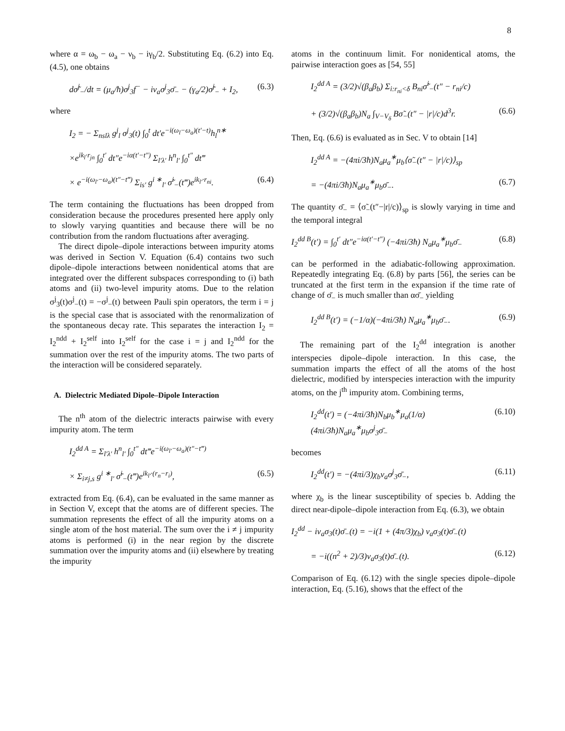8
where α = ω<sub>b</sub> − ω<sub>a</sub> − ν<sub>b</sub> − iγ<sub>b</sub>/2. Substituting Eq. (6.2) into Eq. (4.5), one obtains
dσ̃<sup>j</sup><sub>−</sub>/dt = (μ<sub>a</sub>/ħ)σ<sup>j</sup><sub>3</sub>f<sup>−</sup> − iν<sub>a</sub>σ<sup>j</sup><sub>3</sub>σ̄<sub>−</sub> − (γ<sub>a</sub>/2)σ̃<sup>j</sup><sub>−</sub> + I<sub>2</sub>, (6.3)
where
I<sub>2</sub> = − Σ<sub>nslλ</sub> g<sup>j</sup><sub>l</sub> σ<sup>j</sup><sub>3</sub>(t) ∫<sub>0</sub><sup>t</sup> dt′e<sup>−i(ω<sub>l</sub>−ω<sub>a</sub>)(t′−t)</sup>h<sub>l</sub><sup>n∗</sup>
×e<sup>ik<sub>l</sub>·r<sub>jn</sub></sup> ∫<sub>0</sub><sup>t′</sup> dt″e<sup>−iα(t′−t″)</sup> Σ<sub>l′λ′</sub> h<sup>n</sup><sub>l′</sub> ∫<sub>0</sub><sup>t″</sup> dt‴
× e<sup>−i(ω<sub>l′</sub>−ω<sub>a</sub>)(t″−t‴)</sup> Σ<sub>is′</sub> g<sup>i ∗</sup><sub>l′</sub> σ̃<sup>i</sup><sub>−</sub>(t‴)e<sup>ik<sub>l′</sub>·r<sub>ni</sub></sup>. (6.4)
The term containing the fluctuations has been dropped from consideration because the procedures presented here apply only to slowly varying quantities and because there will be no contribution from the random fluctuations after averaging.
The direct dipole–dipole interactions between impurity atoms was derived in Section V. Equation (6.4) contains two such dipole–dipole interactions between nonidentical atoms that are integrated over the different subspaces corresponding to (i) bath atoms and (ii) two-level impurity atoms. Due to the relation σ<sup>j</sup><sub>3</sub>(t)σ<sup>j</sup><sub>−</sub>(t) = −σ<sup>j</sup><sub>−</sub>(t) between Pauli spin operators, the term i = j is the special case that is associated with the renormalization of the spontaneous decay rate. This separates the interaction I<sub>2</sub> = I<sub>2</sub><sup>ndd</sup> + I<sub>2</sub><sup>self</sup> into I<sub>2</sub><sup>self</sup> for the case i = j and I<sub>2</sub><sup>ndd</sup> for the summation over the rest of the impurity atoms. The two parts of the interaction will be considered separately.
A. Dielectric Mediated Dipole–Dipole Interaction
The n<sup>th</sup> atom of the dielectric interacts pairwise with every impurity atom. The term
I<sub>2</sub><sup>dd A</sup> = Σ<sub>l′λ′</sub> h<sup>n</sup><sub>l′</sub> ∫<sub>0</sub><sup>t″</sup> dt‴e<sup>−i(ω<sub>l′</sub>−ω<sub>a</sub>)(t″−t‴)</sup>
× Σ<sub>i≠j,s</sub> g<sup>i ∗</sup><sub>l′</sub> σ̃<sup>i</sup><sub>−</sub>(t‴)e<sup>ik<sub>l′</sub>·(r<sub>n</sub>−r<sub>i</sub>)</sup>, (6.5)
extracted from Eq. (6.4), can be evaluated in the same manner as in Section V, except that the atoms are of different species. The summation represents the effect of all the impurity atoms on a single atom of the host material. The sum over the i ≠ j impurity atoms is performed (i) in the near region by the discrete summation over the impurity atoms and (ii) elsewhere by treating the impurity
atoms in the continuum limit. For nonidentical atoms, the pairwise interaction goes as [54, 55]
I<sub>2</sub><sup>dd A</sup> = (3/2)√(β<sub>a</sub>β<sub>b</sub>) Σ<sub>i:r<sub>ni</sub><δ</sub> B<sub>ni</sub>σ̃<sup>i</sup><sub>−</sub>(t″ − r<sub>ni</sub>/c)
+ (3/2)√(β<sub>a</sub>β<sub>b</sub>)N<sub>a</sub> ∫<sub>V−V<sub>δ</sub></sub> Bσ̃<sub>−</sub>(t″ − |r|/c)d<sup>3</sup>r. (6.6)
Then, Eq. (6.6) is evaluated as in Sec. V to obtain [14]
I<sub>2</sub><sup>dd A</sup> = −(4πi/3ħ)N<sub>a</sub>μ<sub>a</sub><sup>∗</sup>μ<sub>b</sub>⟨σ̃<sub>−</sub>(t″ − |r|/c)⟩<sub>sp</sub>
= −(4πi/3ħ)N<sub>a</sub>μ<sub>a</sub><sup>∗</sup>μ<sub>b</sub>σ̄<sub>−</sub>. (6.7)
The quantity σ̄<sub>−</sub> = ⟨σ̃<sub>−</sub>(t″−|r|/c)⟩<sub>sp</sub> is slowly varying in time and the temporal integral
I<sub>2</sub><sup>dd B</sup>(t′) = ∫<sub>0</sub><sup>t′</sup> dt″e<sup>−iα(t′−t″)</sup> (−4πi/3ħ) N<sub>a</sub>μ<sub>a</sub><sup>∗</sup>μ<sub>b</sub>σ̄<sub>−</sub> (6.8)
can be performed in the adiabatic-following approximation. Repeatedly integrating Eq. (6.8) by parts [56], the series can be truncated at the first term in the expansion if the time rate of change of σ̄<sub>−</sub> is much smaller than ασ̄<sub>−</sub> yielding
I<sub>2</sub><sup>dd B</sup>(t′) = (−1/α)(−4πi/3ħ) N<sub>a</sub>μ<sub>a</sub><sup>∗</sup>μ<sub>b</sub>σ̄<sub>−</sub>. (6.9)
The remaining part of the I<sub>2</sub><sup>dd</sup> integration is another interspecies dipole–dipole interaction. In this case, the summation imparts the effect of all the atoms of the host dielectric, modified by interspecies interaction with the impurity atoms, on the j<sup>th</sup> impurity atom. Combining terms,
I<sub>2</sub><sup>dd</sup>(t′) = (−4πi/3ħ)N<sub>b</sub>μ<sub>b</sub><sup>∗</sup>μ<sub>a</sub>(1/α)(4πi/3ħ)N<sub>a</sub>μ<sub>a</sub><sup>∗</sup>μ<sub>b</sub>σ<sup>j</sup><sub>3</sub>σ̄<sub>−</sub> (6.10)
becomes
I<sub>2</sub><sup>dd</sup>(t′) = −(4πi/3)χ<sub>b</sub>ν<sub>a</sub>σ<sup>j</sup><sub>3</sub>σ̄<sub>−</sub>, (6.11)
where χ<sub>b</sub> is the linear susceptibility of species b. Adding the direct near-dipole–dipole interaction from Eq. (6.3), we obtain
I<sub>2</sub><sup>dd</sup> − iν<sub>a</sub>σ<sub>3</sub>(t)σ̄<sub>−</sub>(t) = −i(1 + (4π/3)χ<sub>b</sub>) ν<sub>a</sub>σ<sub>3</sub>(t)σ̄<sub>−</sub>(t)
= −i((n<sup>2</sup> + 2)/3)ν<sub>a</sub>σ<sub>3</sub>(t)σ̄<sub>−</sub>(t). (6.12)
Comparison of Eq. (6.12) with the single species dipole–dipole interaction, Eq. (5.16), shows that the effect of the